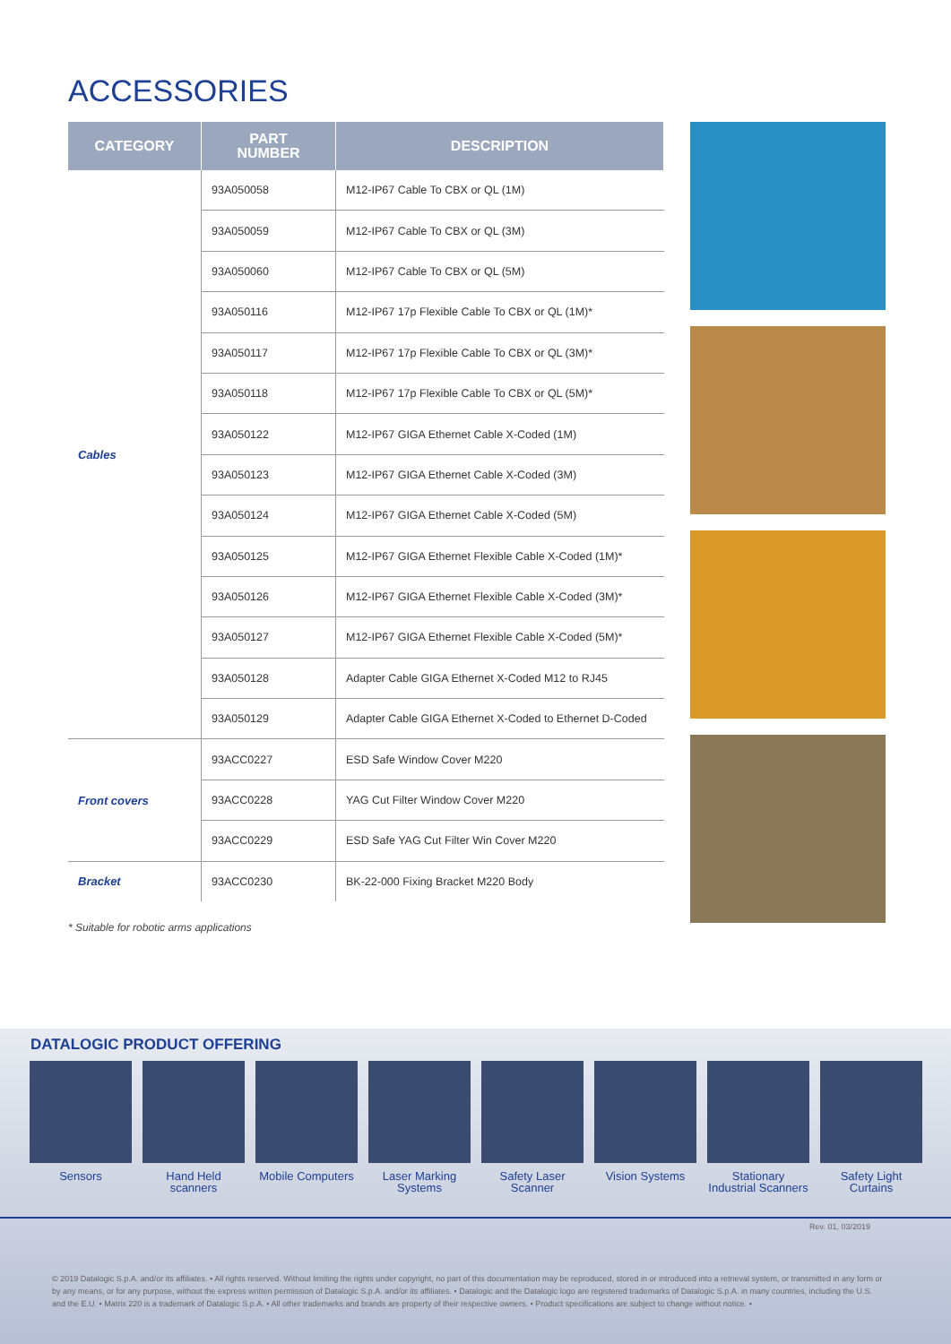ACCESSORIES
| CATEGORY | PART NUMBER | DESCRIPTION |
| --- | --- | --- |
| Cables | 93A050058 | M12-IP67 Cable To CBX or QL (1M) |
| | 93A050059 | M12-IP67 Cable To CBX or QL (3M) |
| | 93A050060 | M12-IP67 Cable To CBX or QL (5M) |
| | 93A050116 | M12-IP67 17p Flexible Cable To CBX or QL (1M)* |
| | 93A050117 | M12-IP67 17p Flexible Cable To CBX or QL (3M)* |
| | 93A050118 | M12-IP67 17p Flexible Cable To CBX or QL (5M)* |
| | 93A050122 | M12-IP67 GIGA Ethernet Cable X-Coded (1M) |
| | 93A050123 | M12-IP67 GIGA Ethernet Cable X-Coded (3M) |
| | 93A050124 | M12-IP67 GIGA Ethernet Cable X-Coded (5M) |
| | 93A050125 | M12-IP67 GIGA Ethernet Flexible Cable X-Coded (1M)* |
| | 93A050126 | M12-IP67 GIGA Ethernet Flexible Cable X-Coded (3M)* |
| | 93A050127 | M12-IP67 GIGA Ethernet Flexible Cable X-Coded (5M)* |
| | 93A050128 | Adapter Cable GIGA Ethernet X-Coded M12 to RJ45 |
| | 93A050129 | Adapter Cable GIGA Ethernet X-Coded to Ethernet D-Coded |
| Front covers | 93ACC0227 | ESD Safe Window Cover M220 |
| | 93ACC0228 | YAG Cut Filter Window Cover M220 |
| | 93ACC0229 | ESD Safe YAG Cut Filter Win Cover M220 |
| Bracket | 93ACC0230 | BK-22-000 Fixing Bracket M220 Body |
* Suitable for robotic arms applications
DATALOGIC PRODUCT OFFERING
Sensors Hand Held scanners
Mobile Computers
Laser Marking Systems
Safety Laser Scanner
Vision Systems Stationary Industrial Scanners
Safety Light Curtains
Rev. 01, 03/2019
© 2019 Datalogic S.p.A. and/or its affiliates. • All rights reserved. Without limiting the rights under copyright, no part of this documentation may be reproduced, stored in or introduced into a retrieval system, or transmitted in any form or by any means, or for any purpose, without the express written permission of Datalogic S.p.A. and/or its affiliates. • Datalogic and the Datalogic logo are registered trademarks of Datalogic S.p.A. in many countries, including the U.S. and the E.U. • Matrix 220 is a trademark of Datalogic S.p.A. • All other trademarks and brands are property of their respective owners. • Product specifications are subject to change without notice. •